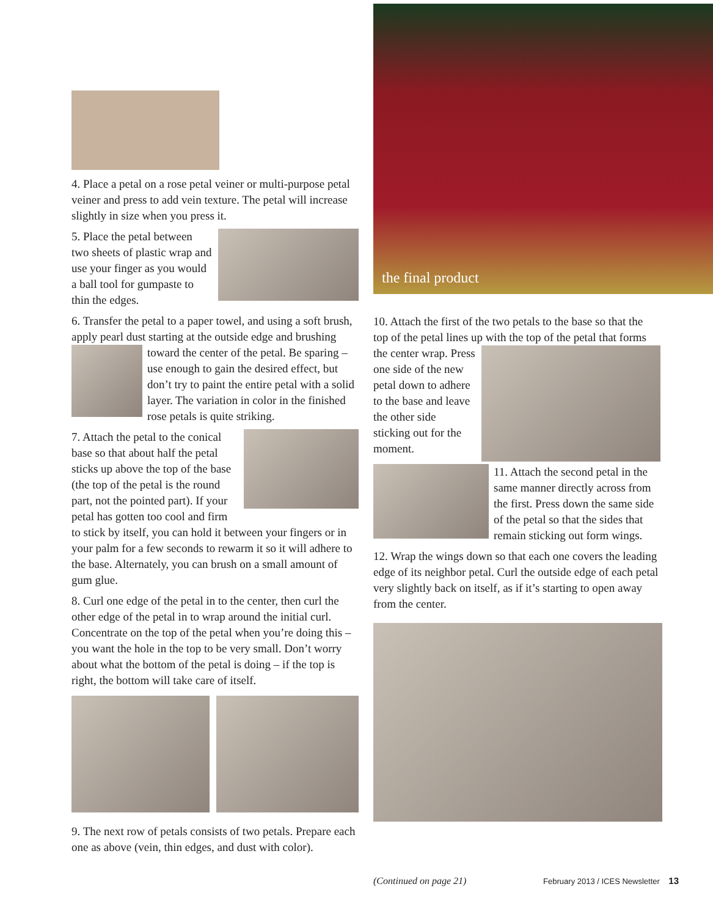4. Place a petal on a rose petal veiner or multi-purpose petal veiner and press to add vein texture. The petal will increase slightly in size when you press it.
5. Place the petal between two sheets of plastic wrap and use your finger as you would a ball tool for gumpaste to thin the edges.
6. Transfer the petal to a paper towel, and using a soft brush, apply pearl dust starting at the outside edge and brushing toward the center of the petal. Be sparing – use enough to gain the desired effect, but don’t try to paint the entire petal with a solid layer. The variation in color in the finished rose petals is quite striking.
7. Attach the petal to the conical base so that about half the petal sticks up above the top of the base (the top of the petal is the round part, not the pointed part). If your petal has gotten too cool and firm to stick by itself, you can hold it between your fingers or in your palm for a few seconds to rewarm it so it will adhere to the base. Alternately, you can brush on a small amount of gum glue.
8. Curl one edge of the petal in to the center, then curl the other edge of the petal in to wrap around the initial curl. Concentrate on the top of the petal when you’re doing this – you want the hole in the top to be very small. Don’t worry about what the bottom of the petal is doing – if the top is right, the bottom will take care of itself.
9. The next row of petals consists of two petals. Prepare each one as above (vein, thin edges, and dust with color).
the final product
10. Attach the first of the two petals to the base so that the top of the petal lines up with the top of the petal that forms the center wrap. Press one side of the new petal down to adhere to the base and leave the other side sticking out for the moment.
11. Attach the second petal in the same manner directly across from the first. Press down the same side of the petal so that the sides that remain sticking out form wings.
12. Wrap the wings down so that each one covers the leading edge of its neighbor petal. Curl the outside edge of each petal very slightly back on itself, as if it’s starting to open away from the center.
(Continued on page 21) February 2013 / ICES Newsletter 13